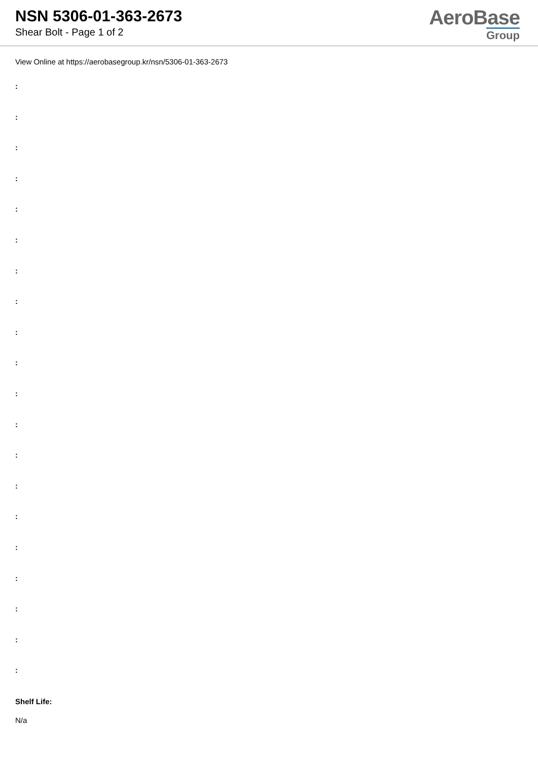NSN 5306-01-363-2673
Shear Bolt - Page 1 of 2
AeroBase
Group
View Online at https://aerobasegroup.kr/nsn/5306-01-363-2673
:
:
:
:
:
:
:
:
:
:
:
:
:
:
:
:
:
:
:
:
Shelf Life:
N/a